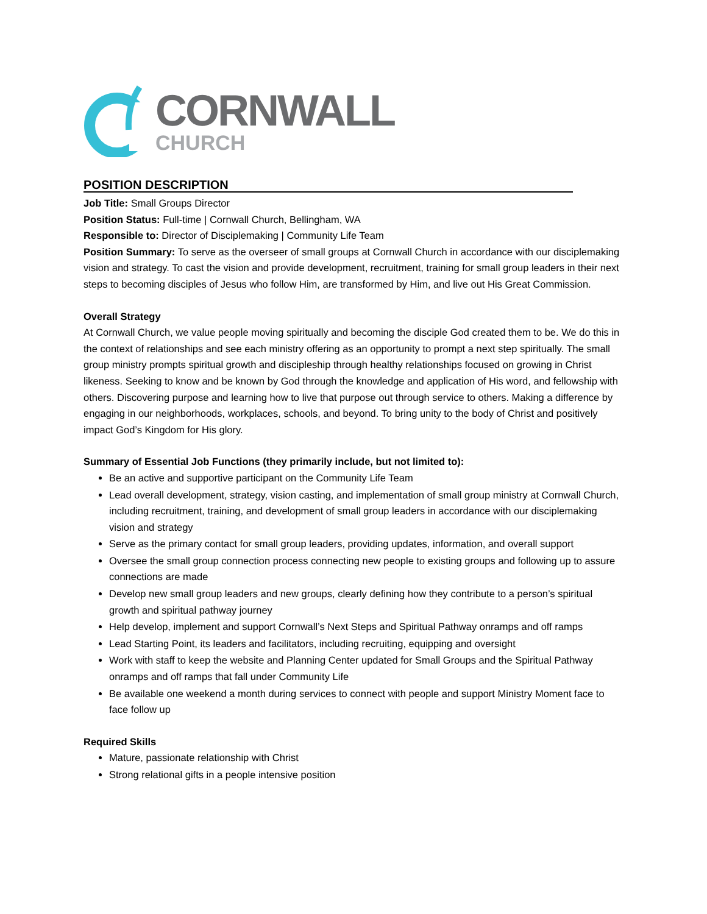CORNWALL
CHURCH
POSITION DESCRIPTION
Job Title: Small Groups Director
Position Status: Full-time | Cornwall Church, Bellingham, WA
Responsible to: Director of Disciplemaking | Community Life Team
Position Summary: To serve as the overseer of small groups at Cornwall Church in accordance with our disciplemaking vision and strategy. To cast the vision and provide development, recruitment, training for small group leaders in their next steps to becoming disciples of Jesus who follow Him, are transformed by Him, and live out His Great Commission.
Overall Strategy
At Cornwall Church, we value people moving spiritually and becoming the disciple God created them to be. We do this in the context of relationships and see each ministry offering as an opportunity to prompt a next step spiritually. The small group ministry prompts spiritual growth and discipleship through healthy relationships focused on growing in Christ likeness. Seeking to know and be known by God through the knowledge and application of His word, and fellowship with others. Discovering purpose and learning how to live that purpose out through service to others. Making a difference by engaging in our neighborhoods, workplaces, schools, and beyond. To bring unity to the body of Christ and positively impact God’s Kingdom for His glory.
Summary of Essential Job Functions (they primarily include, but not limited to):
Be an active and supportive participant on the Community Life Team
Lead overall development, strategy, vision casting, and implementation of small group ministry at Cornwall Church, including recruitment, training, and development of small group leaders in accordance with our disciplemaking vision and strategy
Serve as the primary contact for small group leaders, providing updates, information, and overall support
Oversee the small group connection process connecting new people to existing groups and following up to assure connections are made
Develop new small group leaders and new groups, clearly defining how they contribute to a person’s spiritual growth and spiritual pathway journey
Help develop, implement and support Cornwall’s Next Steps and Spiritual Pathway onramps and off ramps
Lead Starting Point, its leaders and facilitators, including recruiting, equipping and oversight
Work with staff to keep the website and Planning Center updated for Small Groups and the Spiritual Pathway onramps and off ramps that fall under Community Life
Be available one weekend a month during services to connect with people and support Ministry Moment face to face follow up
Required Skills
Mature, passionate relationship with Christ
Strong relational gifts in a people intensive position